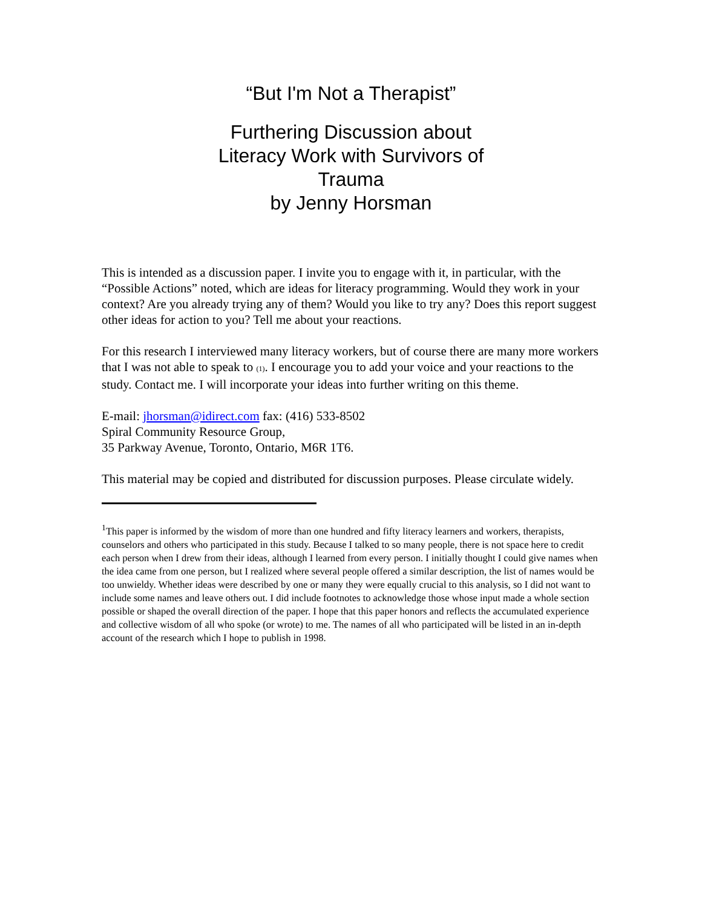“But I'm Not a Therapist”
Furthering Discussion about Literacy Work with Survivors of Trauma
by Jenny Horsman
This is intended as a discussion paper. I invite you to engage with it, in particular, with the “Possible Actions” noted, which are ideas for literacy programming. Would they work in your context? Are you already trying any of them? Would you like to try any? Does this report suggest other ideas for action to you? Tell me about your reactions.
For this research I interviewed many literacy workers, but of course there are many more workers that I was not able to speak to (1). I encourage you to add your voice and your reactions to the study. Contact me. I will incorporate your ideas into further writing on this theme.
E-mail: jhorsman@idirect.com fax: (416) 533-8502
Spiral Community Resource Group,
35 Parkway Avenue, Toronto, Ontario, M6R 1T6.
This material may be copied and distributed for discussion purposes. Please circulate widely.
<sup>1</sup> This paper is informed by the wisdom of more than one hundred and fifty literacy learners and workers, therapists, counselors and others who participated in this study. Because I talked to so many people, there is not space here to credit each person when I drew from their ideas, although I learned from every person. I initially thought I could give names when the idea came from one person, but I realized where several people offered a similar description, the list of names would be too unwieldy. Whether ideas were described by one or many they were equally crucial to this analysis, so I did not want to include some names and leave others out. I did include footnotes to acknowledge those whose input made a whole section possible or shaped the overall direction of the paper. I hope that this paper honors and reflects the accumulated experience and collective wisdom of all who spoke (or wrote) to me. The names of all who participated will be listed in an in-depth account of the research which I hope to publish in 1998.